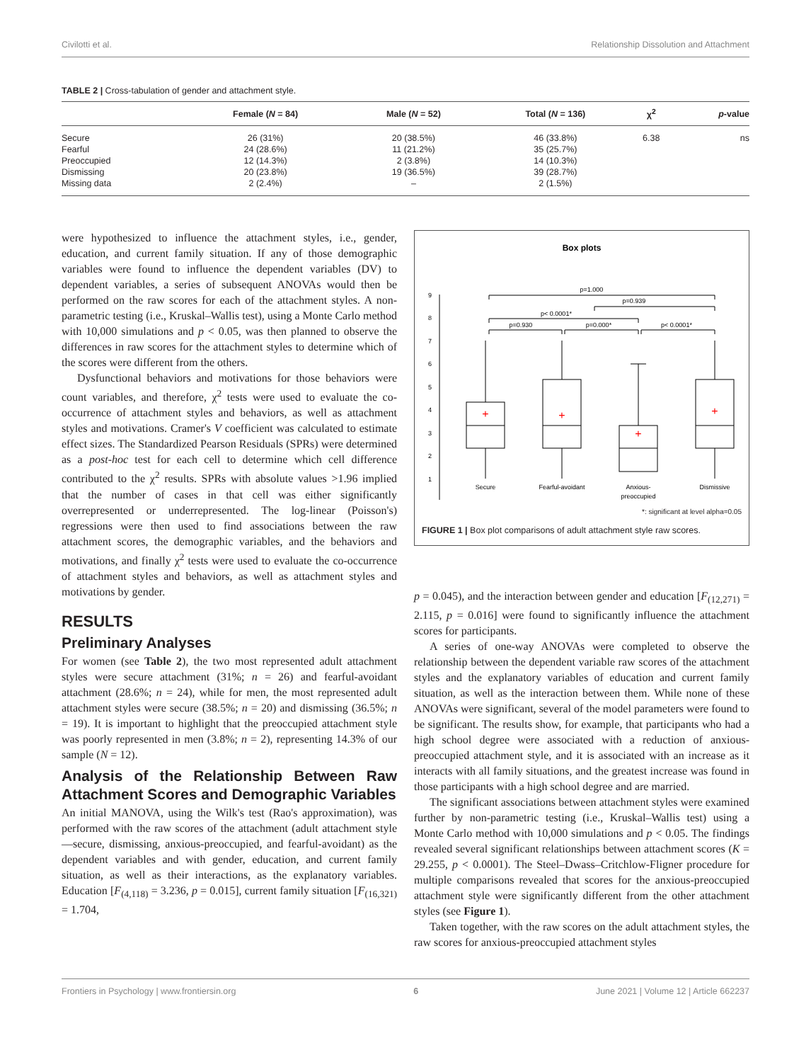Civilotti et al. Relationship Dissolution and Attachment
TABLE 2 | Cross-tabulation of gender and attachment style.
| | Female ( N = 84) | Male ( N = 52) | Total ( N = 136) | χ<sup>2</sup> | p -value |
| --- | --- | --- | --- | --- | --- |
| Secure | 26 (31%) | 20 (38.5%) | 46 (33.8%) | 6.38 | ns |
| Fearful | 24 (28.6%) | 11 (21.2%) | 35 (25.7%) | | |
| Preoccupied | 12 (14.3%) | 2 (3.8%) | 14 (10.3%) | | |
| Dismissing | 20 (23.8%) | 19 (36.5%) | 39 (28.7%) | | |
| Missing data | 2 (2.4%) | – | 2 (1.5%) | | |
were hypothesized to influence the attachment styles, i.e., gender, education, and current family situation. If any of those demographic variables were found to influence the dependent variables (DV) to dependent variables, a series of subsequent ANOVAs would then be performed on the raw scores for each of the attachment styles. A non-parametric testing (i.e., Kruskal–Wallis test), using a Monte Carlo method with 10,000 simulations and p < 0.05, was then planned to observe the differences in raw scores for the attachment styles to determine which of the scores were different from the others.
Dysfunctional behaviors and motivations for those behaviors were count variables, and therefore, χ<sup>2</sup> tests were used to evaluate the co-occurrence of attachment styles and behaviors, as well as attachment styles and motivations. Cramer's V coefficient was calculated to estimate effect sizes. The Standardized Pearson Residuals (SPRs) were determined as a post-hoc test for each cell to determine which cell difference contributed to the χ<sup>2</sup> results. SPRs with absolute values >1.96 implied that the number of cases in that cell was either significantly overrepresented or underrepresented. The log-linear (Poisson's) regressions were then used to find associations between the raw attachment scores, the demographic variables, and the behaviors and motivations, and finally χ<sup>2</sup> tests were used to evaluate the co-occurrence of attachment styles and behaviors, as well as attachment styles and motivations by gender.
RESULTS
Preliminary Analyses
For women (see Table 2), the two most represented adult attachment styles were secure attachment (31%; n = 26) and fearful-avoidant attachment (28.6%; n = 24), while for men, the most represented adult attachment styles were secure (38.5%; n = 20) and dismissing (36.5%; n = 19). It is important to highlight that the preoccupied attachment style was poorly represented in men (3.8%; n = 2), representing 14.3% of our sample (N = 12).
Analysis of the Relationship Between Raw Attachment Scores and Demographic Variables
An initial MANOVA, using the Wilk's test (Rao's approximation), was performed with the raw scores of the attachment (adult attachment style—secure, dismissing, anxious-preoccupied, and fearful-avoidant) as the dependent variables and with gender, education, and current family situation, as well as their interactions, as the explanatory variables. Education [F<sub>(4,118)</sub> = 3.236, p = 0.015], current family situation [F<sub>(16,321)</sub> = 1.704,
Box plots
9
8
7
6
5
4
3
2
1
+
+
+
+
p=1.000
p=0.939
p< 0.0001*
p=0.930
p=0.000*
p< 0.0001*
Secure
Fearful-avoidant
Anxious-
preoccupied
Dismissive
*: significant at level alpha=0.05
FIGURE 1 | Box plot comparisons of adult attachment style raw scores.
p = 0.045), and the interaction between gender and education [F<sub>(12,271)</sub> = 2.115, p = 0.016] were found to significantly influence the attachment scores for participants.
A series of one-way ANOVAs were completed to observe the relationship between the dependent variable raw scores of the attachment styles and the explanatory variables of education and current family situation, as well as the interaction between them. While none of these ANOVAs were significant, several of the model parameters were found to be significant. The results show, for example, that participants who had a high school degree were associated with a reduction of anxious-preoccupied attachment style, and it is associated with an increase as it interacts with all family situations, and the greatest increase was found in those participants with a high school degree and are married.
The significant associations between attachment styles were examined further by non-parametric testing (i.e., Kruskal–Wallis test) using a Monte Carlo method with 10,000 simulations and p < 0.05. The findings revealed several significant relationships between attachment scores (K = 29.255, p < 0.0001). The Steel–Dwass–Critchlow-Fligner procedure for multiple comparisons revealed that scores for the anxious-preoccupied attachment style were significantly different from the other attachment styles (see Figure 1).
Taken together, with the raw scores on the adult attachment styles, the raw scores for anxious-preoccupied attachment styles
Frontiers in Psychology | www.frontiersin.org 6 June 2021 | Volume 12 | Article 662237